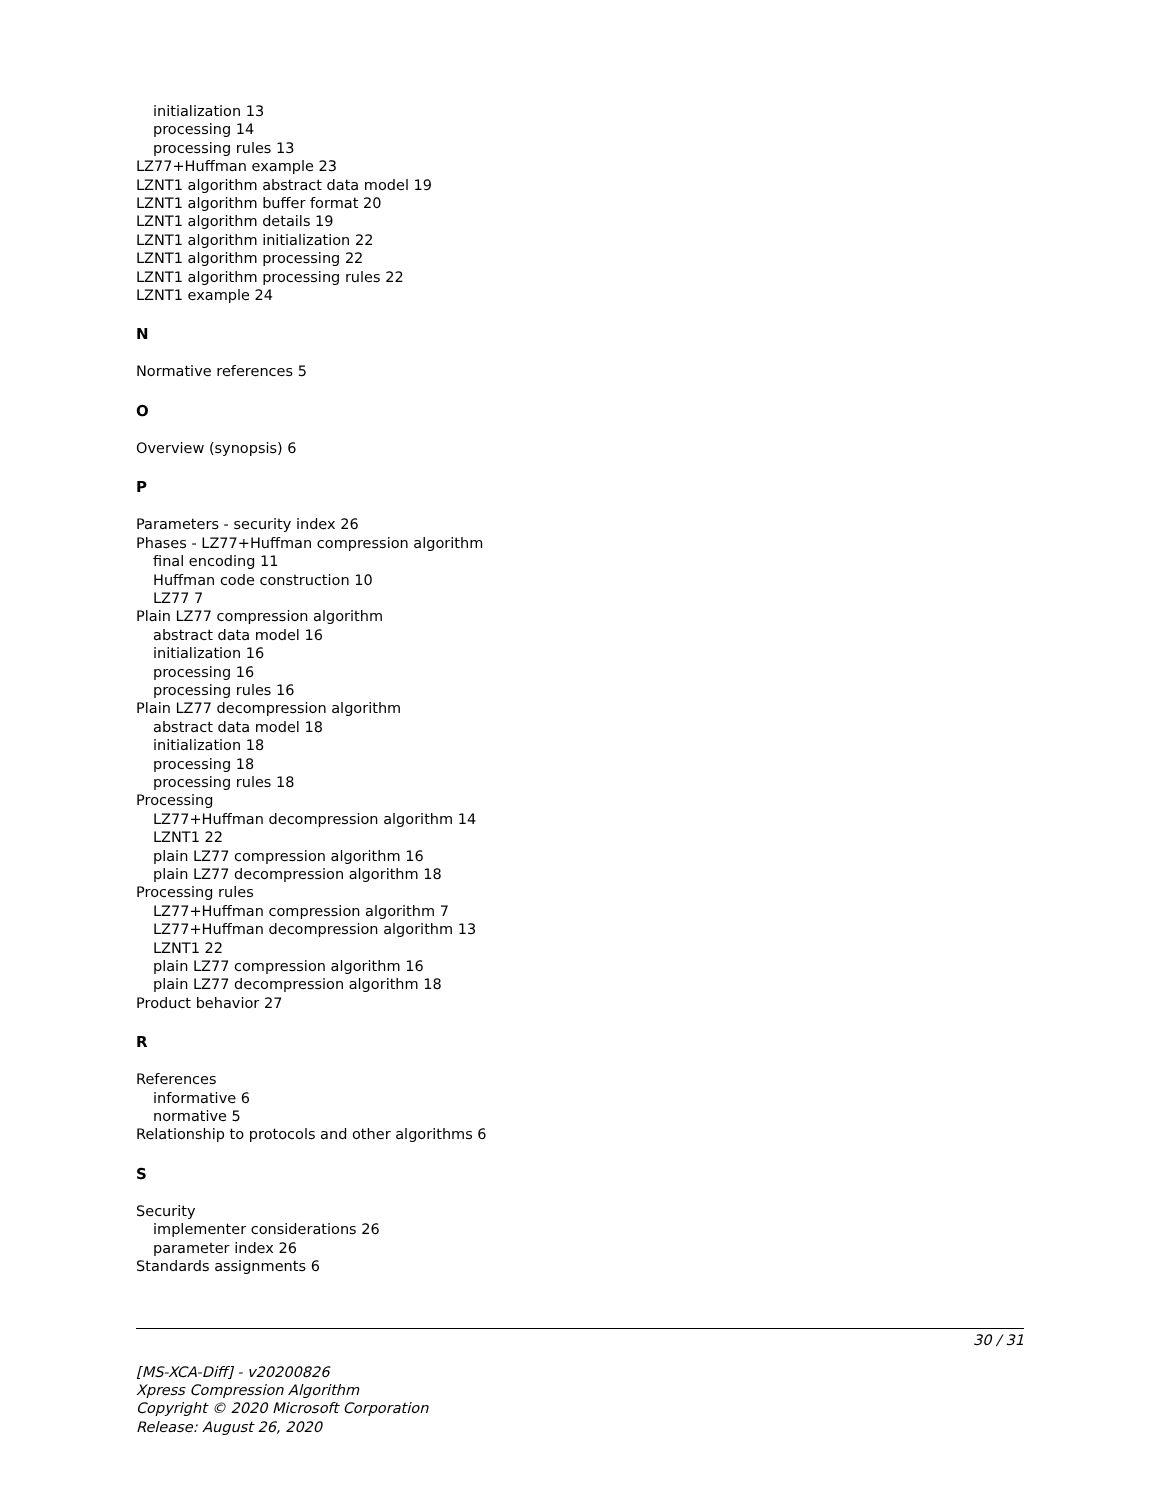initialization 13
processing 14
processing rules 13
LZ77+Huffman example 23
LZNT1 algorithm abstract data model 19
LZNT1 algorithm buffer format 20
LZNT1 algorithm details 19
LZNT1 algorithm initialization 22
LZNT1 algorithm processing 22
LZNT1 algorithm processing rules 22
LZNT1 example 24
N
Normative references 5
O
Overview (synopsis) 6
P
Parameters - security index 26
Phases - LZ77+Huffman compression algorithm
final encoding 11
Huffman code construction 10
LZ77 7
Plain LZ77 compression algorithm
abstract data model 16
initialization 16
processing 16
processing rules 16
Plain LZ77 decompression algorithm
abstract data model 18
initialization 18
processing 18
processing rules 18
Processing
LZ77+Huffman decompression algorithm 14
LZNT1 22
plain LZ77 compression algorithm 16
plain LZ77 decompression algorithm 18
Processing rules
LZ77+Huffman compression algorithm 7
LZ77+Huffman decompression algorithm 13
LZNT1 22
plain LZ77 compression algorithm 16
plain LZ77 decompression algorithm 18
Product behavior 27
R
References
informative 6
normative 5
Relationship to protocols and other algorithms 6
S
Security
implementer considerations 26
parameter index 26
Standards assignments 6
30 / 31
[MS-XCA-Diff] - v20200826
Xpress Compression Algorithm
Copyright © 2020 Microsoft Corporation
Release: August 26, 2020